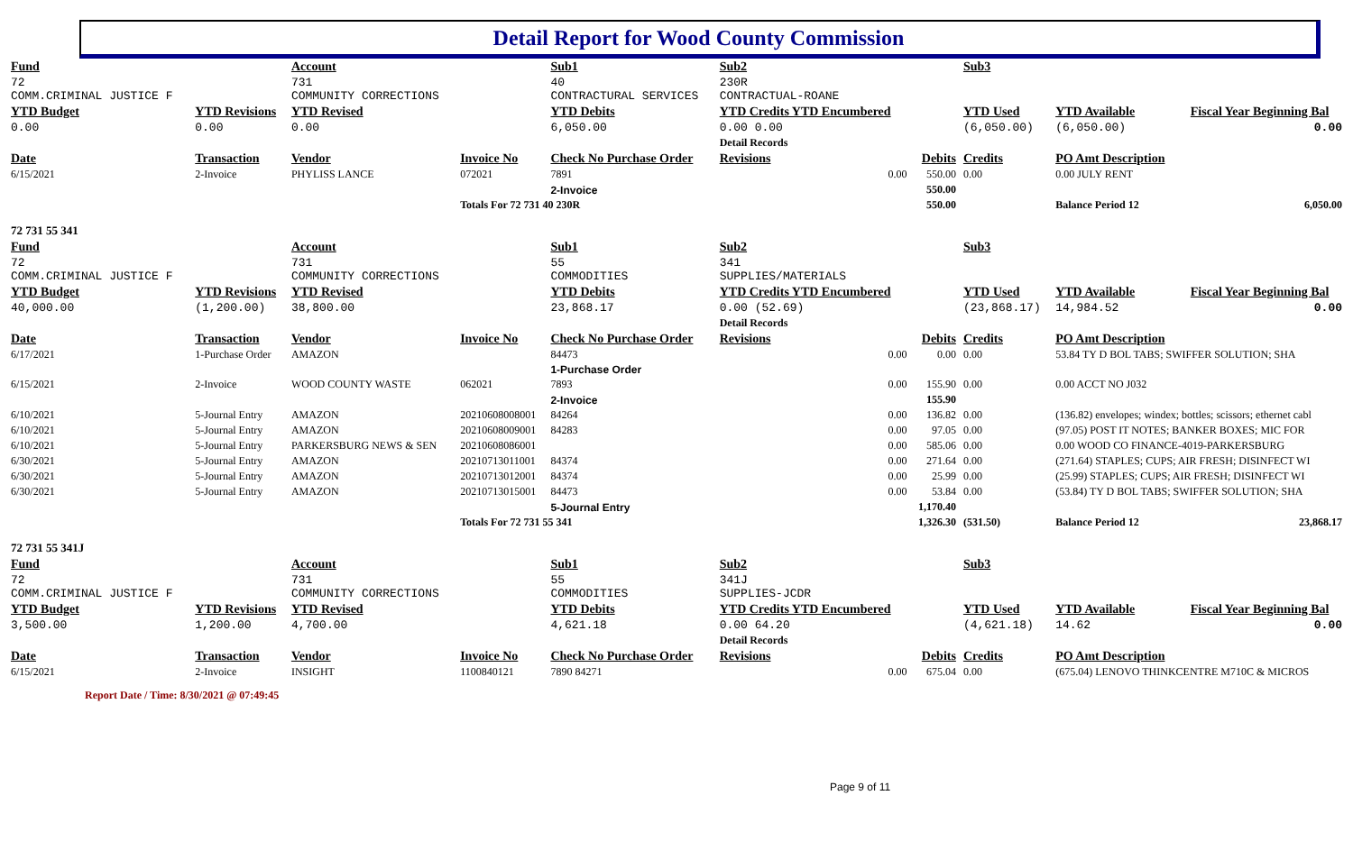Detail Report for Wood County Commission
| Fund | | Account | | Sub1 | Sub2 | | Sub3 | | | | |
| 72 COMM.CRIMINAL JUSTICE F | | 731 COMMUNITY CORRECTIONS | | 40 CONTRACTURAL SERVICES | 230R CONTRACTUAL-ROANE | | | | | | |
| YTD Budget | YTD Revisions | YTD Revised | | YTD Debits | YTD Credits YTD Encumbered | | YTD Used | YTD Available | | Fiscal Year Beginning Bal | |
| 0.00 | 0.00 | 0.00 | | 6,050.00 | 0.00 0.00 | | (6,050.00) | (6,050.00) | | 0.00 | |
| | | | | | Detail Records | | | | | | |
| Date | Transaction | Vendor | Invoice No | Check No Purchase Order | Revisions | Debits | Credits | PO Amt Description | | | |
| 6/15/2021 | 2-Invoice | PHYLISS LANCE | 072021 | 7891 | 0.00 | 550.00 | 0.00 | 0.00 JULY RENT | | | |
| | | | | 2-Invoice | | 550.00 | | | | | |
| | | | Totals For 72 731 40 230R | | | 550.00 | | Balance Period 12 | | 6,050.00 | |
| 72 731 55 341 | | | | | | | | | | | |
| Fund | | Account | | Sub1 | Sub2 | | Sub3 | | | | |
| 72 COMM.CRIMINAL JUSTICE F | | 731 COMMUNITY CORRECTIONS | | 55 COMMODITIES | 341 SUPPLIES/MATERIALS | | | | | | |
| YTD Budget | YTD Revisions | YTD Revised | | YTD Debits | YTD Credits YTD Encumbered | | YTD Used | YTD Available | | Fiscal Year Beginning Bal | |
| 40,000.00 | (1,200.00) | 38,800.00 | | 23,868.17 | 0.00 (52.69) | | (23,868.17) | 14,984.52 | | 0.00 | |
| | | | | | Detail Records | | | | | | |
| Date | Transaction | Vendor | Invoice No | Check No Purchase Order | Revisions | Debits | Credits | PO Amt Description | | | |
| 6/17/2021 | 1-Purchase Order | AMAZON | | 84473 | 0.00 | 0.00 | 0.00 | 53.84 TY D BOL TABS; SWIFFER SOLUTION; SHA | | | |
| | | | | 1-Purchase Order | | | | | | | |
| 6/15/2021 | 2-Invoice | WOOD COUNTY WASTE | 062021 | 7893 | 0.00 | 155.90 | 0.00 | 0.00 ACCT NO J032 | | | |
| | | | | 2-Invoice | | 155.90 | | | | | |
| 6/10/2021 | 5-Journal Entry | AMAZON | 20210608008001 | 84264 | 0.00 | 136.82 | 0.00 | (136.82) envelopes; windex; bottles; scissors; ethernet cabl | | | |
| 6/10/2021 | 5-Journal Entry | AMAZON | 20210608009001 | 84283 | 0.00 | 97.05 | 0.00 | (97.05) POST IT NOTES; BANKER BOXES; MIC FOR | | | |
| 6/10/2021 | 5-Journal Entry | PARKERSBURG NEWS & SEN | 20210608086001 | | 0.00 | 585.06 | 0.00 | 0.00 WOOD CO FINANCE-4019-PARKERSBURG | | | |
| 6/30/2021 | 5-Journal Entry | AMAZON | 20210713011001 | 84374 | 0.00 | 271.64 | 0.00 | (271.64) STAPLES; CUPS; AIR FRESH; DISINFECT WI | | | |
| 6/30/2021 | 5-Journal Entry | AMAZON | 20210713012001 | 84374 | 0.00 | 25.99 | 0.00 | (25.99) STAPLES; CUPS; AIR FRESH; DISINFECT WI | | | |
| 6/30/2021 | 5-Journal Entry | AMAZON | 20210713015001 | 84473 | 0.00 | 53.84 | 0.00 | (53.84) TY D BOL TABS; SWIFFER SOLUTION; SHA | | | |
| | | | | 5-Journal Entry | | 1,170.40 | | | | | |
| | | | Totals For 72 731 55 341 | | | 1,326.30 | (531.50) | Balance Period 12 | | 23,868.17 | |
| 72 731 55 341J | | | | | | | | | | | |
| Fund | | Account | | Sub1 | Sub2 | | Sub3 | | | | |
| 72 COMM.CRIMINAL JUSTICE F | | 731 COMMUNITY CORRECTIONS | | 55 COMMODITIES | 341J SUPPLIES-JCDR | | | | | | |
| YTD Budget | YTD Revisions | YTD Revised | | YTD Debits | YTD Credits YTD Encumbered | | YTD Used | YTD Available | | Fiscal Year Beginning Bal | |
| 3,500.00 | 1,200.00 | 4,700.00 | | 4,621.18 | 0.00 64.20 | | (4,621.18) | 14.62 | | 0.00 | |
| | | | | | Detail Records | | | | | | |
| Date | Transaction | Vendor | Invoice No | Check No Purchase Order | Revisions | Debits | Credits | PO Amt Description | | | |
| 6/15/2021 | 2-Invoice | INSIGHT | 1100840121 | 7890 84271 | 0.00 | 675.04 | 0.00 | (675.04) LENOVO THINKCENTRE M710C & MICROS | | | |
Report Date / Time: 8/30/2021 @ 07:49:45
Page 9 of 11